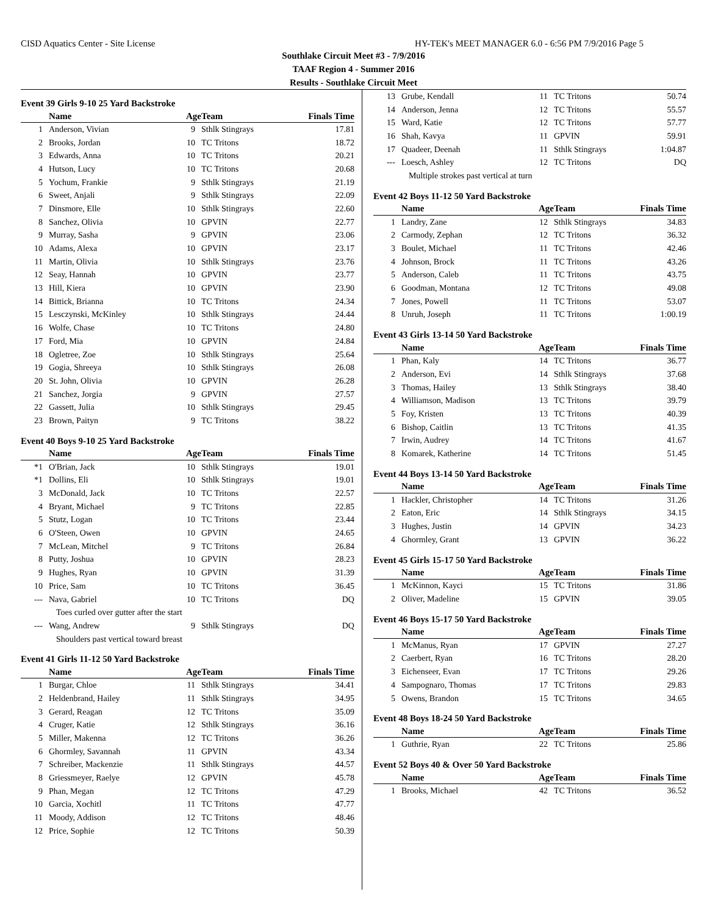CISD Aquatics Center - Site License HY-TEK's MEET MANAGER 6.0 - 6:56 PM 7/9/2016 Page 5
Southlake Circuit Meet #3 - 7/9/2016
TAAF Region 4 - Summer 2016
Results - Southlake Circuit Meet
Event 39 Girls 9-10 25 Yard Backstroke
| | Name | Age | Team | Finals Time |
| --- | --- | --- | --- | --- |
| 1 | Anderson, Vivian | 9 | Sthlk Stingrays | 17.81 |
| 2 | Brooks, Jordan | 10 | TC Tritons | 18.72 |
| 3 | Edwards, Anna | 10 | TC Tritons | 20.21 |
| 4 | Hutson, Lucy | 10 | TC Tritons | 20.68 |
| 5 | Yochum, Frankie | 9 | Sthlk Stingrays | 21.19 |
| 6 | Sweet, Anjali | 9 | Sthlk Stingrays | 22.09 |
| 7 | Dinsmore, Elle | 10 | Sthlk Stingrays | 22.60 |
| 8 | Sanchez, Olivia | 10 | GPVIN | 22.77 |
| 9 | Murray, Sasha | 9 | GPVIN | 23.06 |
| 10 | Adams, Alexa | 10 | GPVIN | 23.17 |
| 11 | Martin, Olivia | 10 | Sthlk Stingrays | 23.76 |
| 12 | Seay, Hannah | 10 | GPVIN | 23.77 |
| 13 | Hill, Kiera | 10 | GPVIN | 23.90 |
| 14 | Bittick, Brianna | 10 | TC Tritons | 24.34 |
| 15 | Lesczynski, McKinley | 10 | Sthlk Stingrays | 24.44 |
| 16 | Wolfe, Chase | 10 | TC Tritons | 24.80 |
| 17 | Ford, Mia | 10 | GPVIN | 24.84 |
| 18 | Ogletree, Zoe | 10 | Sthlk Stingrays | 25.64 |
| 19 | Gogia, Shreeya | 10 | Sthlk Stingrays | 26.08 |
| 20 | St. John, Olivia | 10 | GPVIN | 26.28 |
| 21 | Sanchez, Jorgia | 9 | GPVIN | 27.57 |
| 22 | Gassett, Julia | 10 | Sthlk Stingrays | 29.45 |
| 23 | Brown, Paityn | 9 | TC Tritons | 38.22 |
Event 40 Boys 9-10 25 Yard Backstroke
| | Name | Age | Team | Finals Time |
| --- | --- | --- | --- | --- |
| *1 | O'Brian, Jack | 10 | Sthlk Stingrays | 19.01 |
| *1 | Dollins, Eli | 10 | Sthlk Stingrays | 19.01 |
| 3 | McDonald, Jack | 10 | TC Tritons | 22.57 |
| 4 | Bryant, Michael | 9 | TC Tritons | 22.85 |
| 5 | Stutz, Logan | 10 | TC Tritons | 23.44 |
| 6 | O'Steen, Owen | 10 | GPVIN | 24.65 |
| 7 | McLean, Mitchel | 9 | TC Tritons | 26.84 |
| 8 | Putty, Joshua | 10 | GPVIN | 28.23 |
| 9 | Hughes, Ryan | 10 | GPVIN | 31.39 |
| 10 | Price, Sam | 10 | TC Tritons | 36.45 |
| --- | Nava, Gabriel | 10 | TC Tritons | DQ |
| Toes curled over gutter after the start | | | | |
| --- | Wang, Andrew | 9 | Sthlk Stingrays | DQ |
| Shoulders past vertical toward breast | | | | |
Event 41 Girls 11-12 50 Yard Backstroke
| | Name | Age | Team | Finals Time |
| --- | --- | --- | --- | --- |
| 1 | Burgar, Chloe | 11 | Sthlk Stingrays | 34.41 |
| 2 | Heldenbrand, Hailey | 11 | Sthlk Stingrays | 34.95 |
| 3 | Gerard, Reagan | 12 | TC Tritons | 35.09 |
| 4 | Cruger, Katie | 12 | Sthlk Stingrays | 36.16 |
| 5 | Miller, Makenna | 12 | TC Tritons | 36.26 |
| 6 | Ghormley, Savannah | 11 | GPVIN | 43.34 |
| 7 | Schreiber, Mackenzie | 11 | Sthlk Stingrays | 44.57 |
| 8 | Griessmeyer, Raelye | 12 | GPVIN | 45.78 |
| 9 | Phan, Megan | 12 | TC Tritons | 47.29 |
| 10 | Garcia, Xochitl | 11 | TC Tritons | 47.77 |
| 11 | Moody, Addison | 12 | TC Tritons | 48.46 |
| 12 | Price, Sophie | 12 | TC Tritons | 50.39 |
| 13 | Grube, Kendall | 11 | TC Tritons | 50.74 |
| 14 | Anderson, Jenna | 12 | TC Tritons | 55.57 |
| 15 | Ward, Katie | 12 | TC Tritons | 57.77 |
| 16 | Shah, Kavya | 11 | GPVIN | 59.91 |
| 17 | Quadeer, Deenah | 11 | Sthlk Stingrays | 1:04.87 |
| --- | Loesch, Ashley | 12 | TC Tritons | DQ |
| Multiple strokes past vertical at turn | | | | |
Event 42 Boys 11-12 50 Yard Backstroke
| | Name | Age | Team | Finals Time |
| --- | --- | --- | --- | --- |
| 1 | Landry, Zane | 12 | Sthlk Stingrays | 34.83 |
| 2 | Carmody, Zephan | 12 | TC Tritons | 36.32 |
| 3 | Boulet, Michael | 11 | TC Tritons | 42.46 |
| 4 | Johnson, Brock | 11 | TC Tritons | 43.26 |
| 5 | Anderson, Caleb | 11 | TC Tritons | 43.75 |
| 6 | Goodman, Montana | 12 | TC Tritons | 49.08 |
| 7 | Jones, Powell | 11 | TC Tritons | 53.07 |
| 8 | Unruh, Joseph | 11 | TC Tritons | 1:00.19 |
Event 43 Girls 13-14 50 Yard Backstroke
| | Name | Age | Team | Finals Time |
| --- | --- | --- | --- | --- |
| 1 | Phan, Kaly | 14 | TC Tritons | 36.77 |
| 2 | Anderson, Evi | 14 | Sthlk Stingrays | 37.68 |
| 3 | Thomas, Hailey | 13 | Sthlk Stingrays | 38.40 |
| 4 | Williamson, Madison | 13 | TC Tritons | 39.79 |
| 5 | Foy, Kristen | 13 | TC Tritons | 40.39 |
| 6 | Bishop, Caitlin | 13 | TC Tritons | 41.35 |
| 7 | Irwin, Audrey | 14 | TC Tritons | 41.67 |
| 8 | Komarek, Katherine | 14 | TC Tritons | 51.45 |
Event 44 Boys 13-14 50 Yard Backstroke
| | Name | Age | Team | Finals Time |
| --- | --- | --- | --- | --- |
| 1 | Hackler, Christopher | 14 | TC Tritons | 31.26 |
| 2 | Eaton, Eric | 14 | Sthlk Stingrays | 34.15 |
| 3 | Hughes, Justin | 14 | GPVIN | 34.23 |
| 4 | Ghormley, Grant | 13 | GPVIN | 36.22 |
Event 45 Girls 15-17 50 Yard Backstroke
| | Name | Age | Team | Finals Time |
| --- | --- | --- | --- | --- |
| 1 | McKinnon, Kayci | 15 | TC Tritons | 31.86 |
| 2 | Oliver, Madeline | 15 | GPVIN | 39.05 |
Event 46 Boys 15-17 50 Yard Backstroke
| | Name | Age | Team | Finals Time |
| --- | --- | --- | --- | --- |
| 1 | McManus, Ryan | 17 | GPVIN | 27.27 |
| 2 | Caerbert, Ryan | 16 | TC Tritons | 28.20 |
| 3 | Eichenseer, Evan | 17 | TC Tritons | 29.26 |
| 4 | Sampognaro, Thomas | 17 | TC Tritons | 29.83 |
| 5 | Owens, Brandon | 15 | TC Tritons | 34.65 |
Event 48 Boys 18-24 50 Yard Backstroke
| | Name | Age | Team | Finals Time |
| --- | --- | --- | --- | --- |
| 1 | Guthrie, Ryan | 22 | TC Tritons | 25.86 |
Event 52 Boys 40 & Over 50 Yard Backstroke
| | Name | Age | Team | Finals Time |
| --- | --- | --- | --- | --- |
| 1 | Brooks, Michael | 42 | TC Tritons | 36.52 |